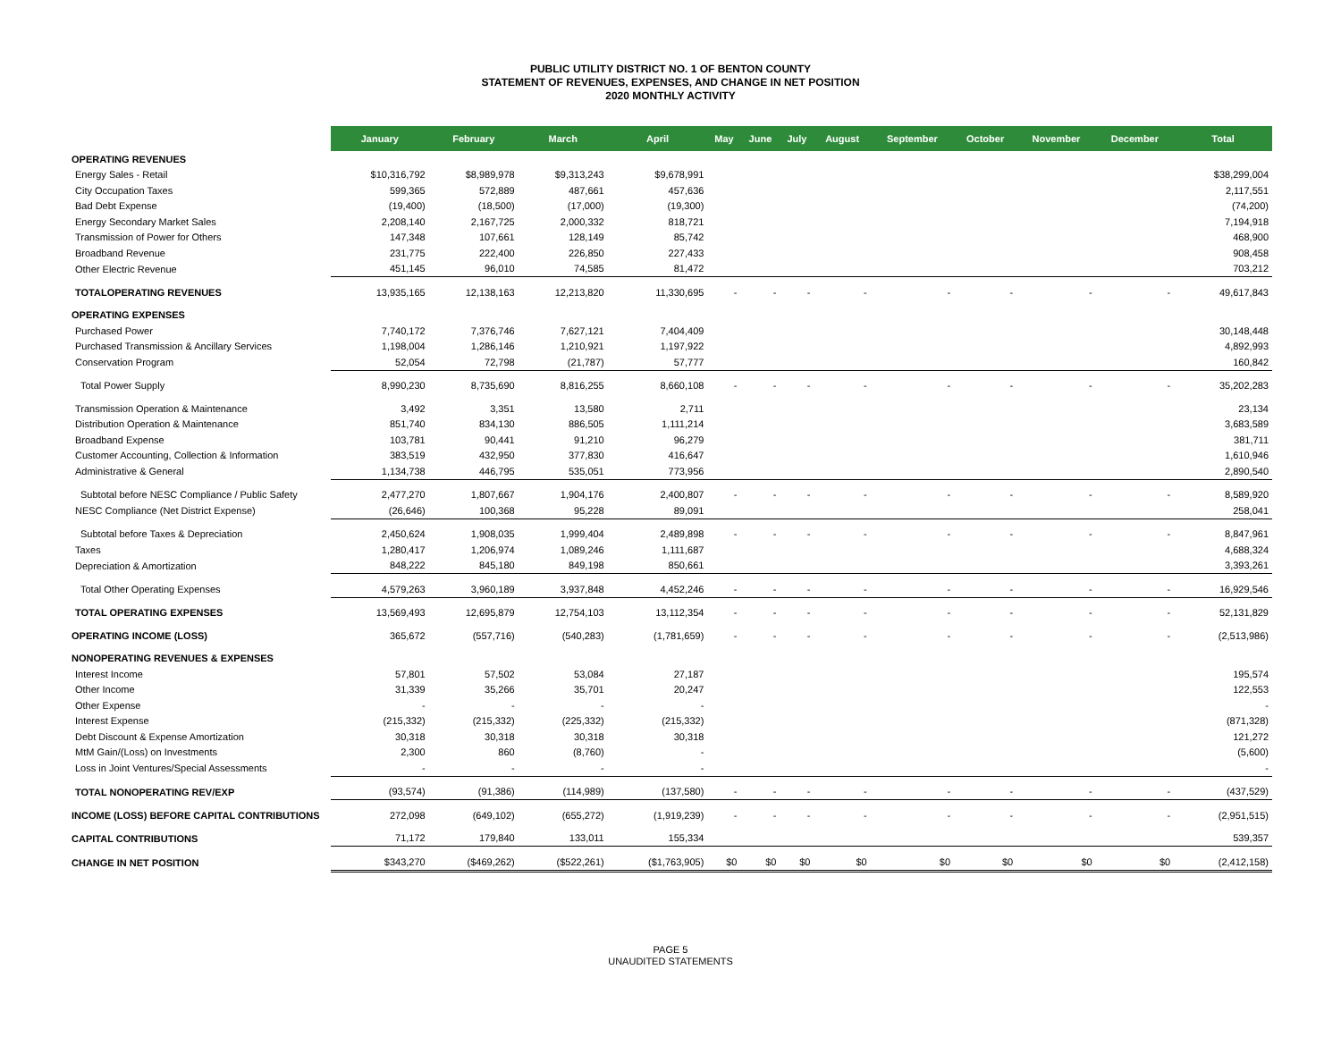PUBLIC UTILITY DISTRICT NO. 1 OF BENTON COUNTY
STATEMENT OF REVENUES, EXPENSES, AND CHANGE IN NET POSITION
2020 MONTHLY ACTIVITY
| | January | February | March | April | May | June | July | August | September | October | November | December | Total |
| --- | --- | --- | --- | --- | --- | --- | --- | --- | --- | --- | --- | --- | --- |
| OPERATING REVENUES | | | | | | | | | | | | | |
| Energy Sales - Retail | $10,316,792 | $8,989,978 | $9,313,243 | $9,678,991 | | | | | | | | | $38,299,004 |
| City Occupation Taxes | 599,365 | 572,889 | 487,661 | 457,636 | | | | | | | | | 2,117,551 |
| Bad Debt Expense | (19,400) | (18,500) | (17,000) | (19,300) | | | | | | | | | (74,200) |
| Energy Secondary Market Sales | 2,208,140 | 2,167,725 | 2,000,332 | 818,721 | | | | | | | | | 7,194,918 |
| Transmission of Power for Others | 147,348 | 107,661 | 128,149 | 85,742 | | | | | | | | | 468,900 |
| Broadband Revenue | 231,775 | 222,400 | 226,850 | 227,433 | | | | | | | | | 908,458 |
| Other Electric Revenue | 451,145 | 96,010 | 74,585 | 81,472 | | | | | | | | | 703,212 |
| TOTALOPERATING REVENUES | 13,935,165 | 12,138,163 | 12,213,820 | 11,330,695 | - | - | - | - | - | - | - | - | 49,617,843 |
| OPERATING EXPENSES | | | | | | | | | | | | | |
| Purchased Power | 7,740,172 | 7,376,746 | 7,627,121 | 7,404,409 | | | | | | | | | 30,148,448 |
| Purchased Transmission & Ancillary Services | 1,198,004 | 1,286,146 | 1,210,921 | 1,197,922 | | | | | | | | | 4,892,993 |
| Conservation Program | 52,054 | 72,798 | (21,787) | 57,777 | | | | | | | | | 160,842 |
| Total Power Supply | 8,990,230 | 8,735,690 | 8,816,255 | 8,660,108 | - | - | - | - | - | - | - | - | 35,202,283 |
| Transmission Operation & Maintenance | 3,492 | 3,351 | 13,580 | 2,711 | | | | | | | | | 23,134 |
| Distribution Operation & Maintenance | 851,740 | 834,130 | 886,505 | 1,111,214 | | | | | | | | | 3,683,589 |
| Broadband Expense | 103,781 | 90,441 | 91,210 | 96,279 | | | | | | | | | 381,711 |
| Customer Accounting, Collection & Information | 383,519 | 432,950 | 377,830 | 416,647 | | | | | | | | | 1,610,946 |
| Administrative & General | 1,134,738 | 446,795 | 535,051 | 773,956 | | | | | | | | | 2,890,540 |
| Subtotal before NESC Compliance / Public Safety | 2,477,270 | 1,807,667 | 1,904,176 | 2,400,807 | - | - | - | - | - | - | - | - | 8,589,920 |
| NESC Compliance (Net District Expense) | (26,646) | 100,368 | 95,228 | 89,091 | | | | | | | | | 258,041 |
| Subtotal before Taxes & Depreciation | 2,450,624 | 1,908,035 | 1,999,404 | 2,489,898 | - | - | - | - | - | - | - | - | 8,847,961 |
| Taxes | 1,280,417 | 1,206,974 | 1,089,246 | 1,111,687 | | | | | | | | | 4,688,324 |
| Depreciation & Amortization | 848,222 | 845,180 | 849,198 | 850,661 | | | | | | | | | 3,393,261 |
| Total Other Operating Expenses | 4,579,263 | 3,960,189 | 3,937,848 | 4,452,246 | - | - | - | - | - | - | - | - | 16,929,546 |
| TOTAL OPERATING EXPENSES | 13,569,493 | 12,695,879 | 12,754,103 | 13,112,354 | - | - | - | - | - | - | - | - | 52,131,829 |
| OPERATING INCOME (LOSS) | 365,672 | (557,716) | (540,283) | (1,781,659) | - | - | - | - | - | - | - | - | (2,513,986) |
| NONOPERATING REVENUES & EXPENSES | | | | | | | | | | | | | |
| Interest Income | 57,801 | 57,502 | 53,084 | 27,187 | | | | | | | | | 195,574 |
| Other Income | 31,339 | 35,266 | 35,701 | 20,247 | | | | | | | | | 122,553 |
| Other Expense | - | - | - | - | | | | | | | | | - |
| Interest Expense | (215,332) | (215,332) | (225,332) | (215,332) | | | | | | | | | (871,328) |
| Debt Discount & Expense Amortization | 30,318 | 30,318 | 30,318 | 30,318 | | | | | | | | | 121,272 |
| MtM Gain/(Loss) on Investments | 2,300 | 860 | (8,760) | - | | | | | | | | | (5,600) |
| Loss in Joint Ventures/Special Assessments | - | - | - | - | | | | | | | | | - |
| TOTAL NONOPERATING REV/EXP | (93,574) | (91,386) | (114,989) | (137,580) | - | - | - | - | - | - | - | - | (437,529) |
| INCOME (LOSS) BEFORE CAPITAL CONTRIBUTIONS | 272,098 | (649,102) | (655,272) | (1,919,239) | - | - | - | - | - | - | - | - | (2,951,515) |
| CAPITAL CONTRIBUTIONS | 71,172 | 179,840 | 133,011 | 155,334 | | | | | | | | | 539,357 |
| CHANGE IN NET POSITION | $343,270 | ($469,262) | ($522,261) | ($1,763,905) | $0 | $0 | $0 | $0 | $0 | $0 | $0 | $0 | (2,412,158) |
PAGE 5
UNAUDITED STATEMENTS